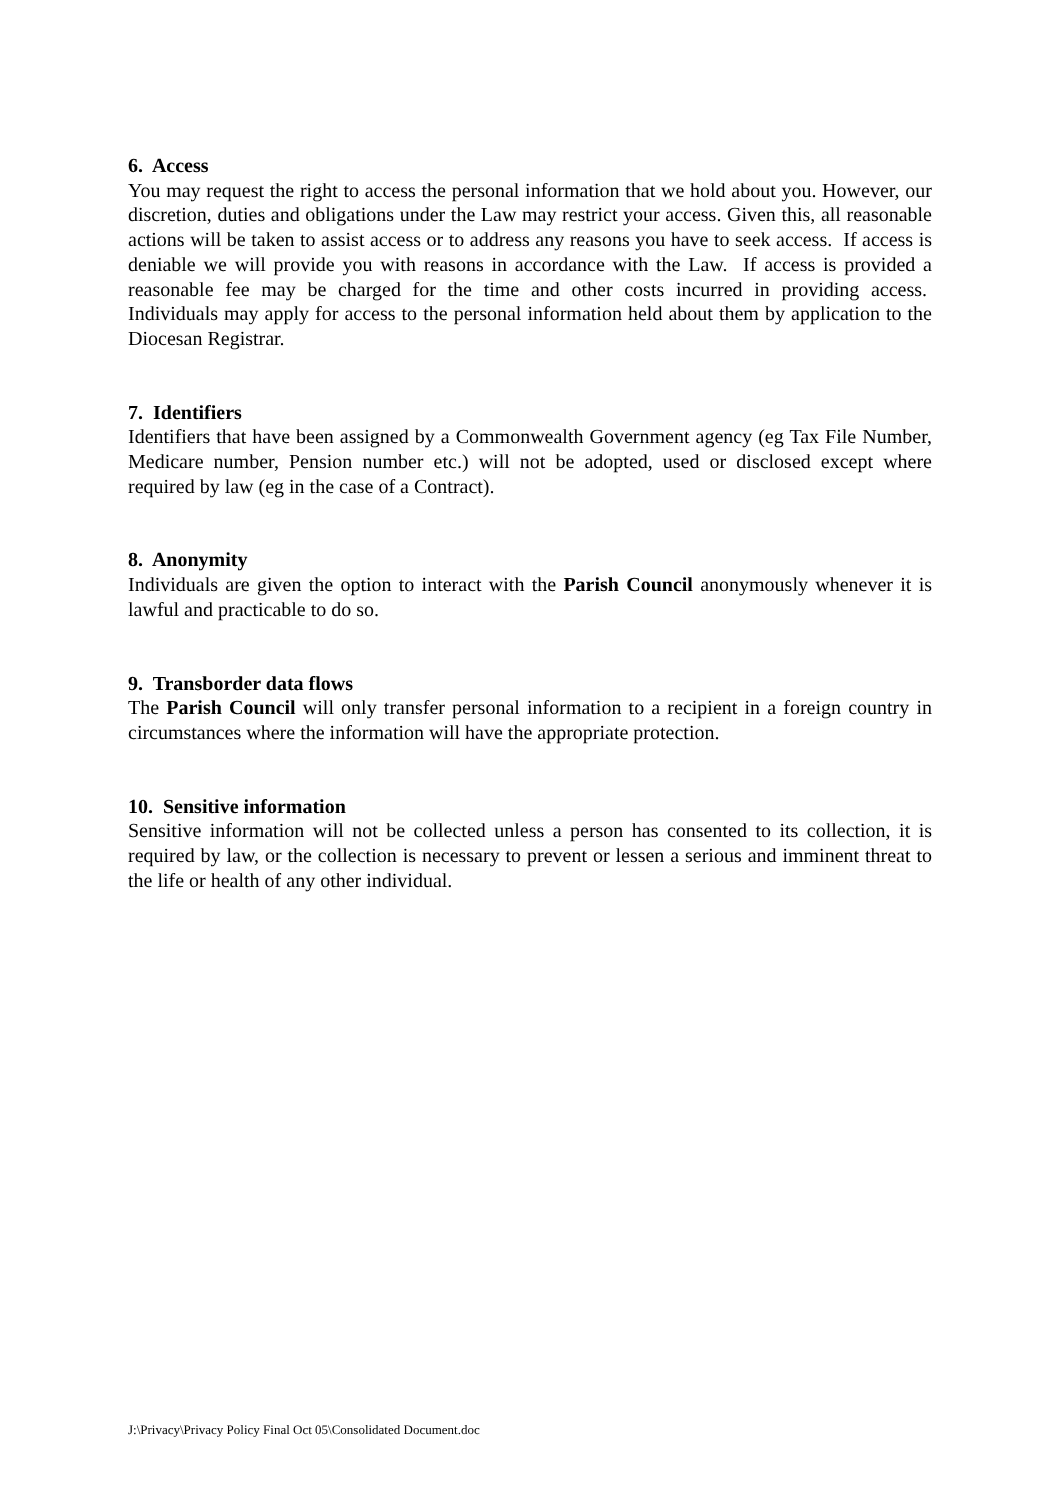6. Access
You may request the right to access the personal information that we hold about you. However, our discretion, duties and obligations under the Law may restrict your access. Given this, all reasonable actions will be taken to assist access or to address any reasons you have to seek access. If access is deniable we will provide you with reasons in accordance with the Law. If access is provided a reasonable fee may be charged for the time and other costs incurred in providing access. Individuals may apply for access to the personal information held about them by application to the Diocesan Registrar.
7. Identifiers
Identifiers that have been assigned by a Commonwealth Government agency (eg Tax File Number, Medicare number, Pension number etc.) will not be adopted, used or disclosed except where required by law (eg in the case of a Contract).
8. Anonymity
Individuals are given the option to interact with the Parish Council anonymously whenever it is lawful and practicable to do so.
9. Transborder data flows
The Parish Council will only transfer personal information to a recipient in a foreign country in circumstances where the information will have the appropriate protection.
10. Sensitive information
Sensitive information will not be collected unless a person has consented to its collection, it is required by law, or the collection is necessary to prevent or lessen a serious and imminent threat to the life or health of any other individual.
J:\Privacy\Privacy Policy Final Oct 05\Consolidated Document.doc